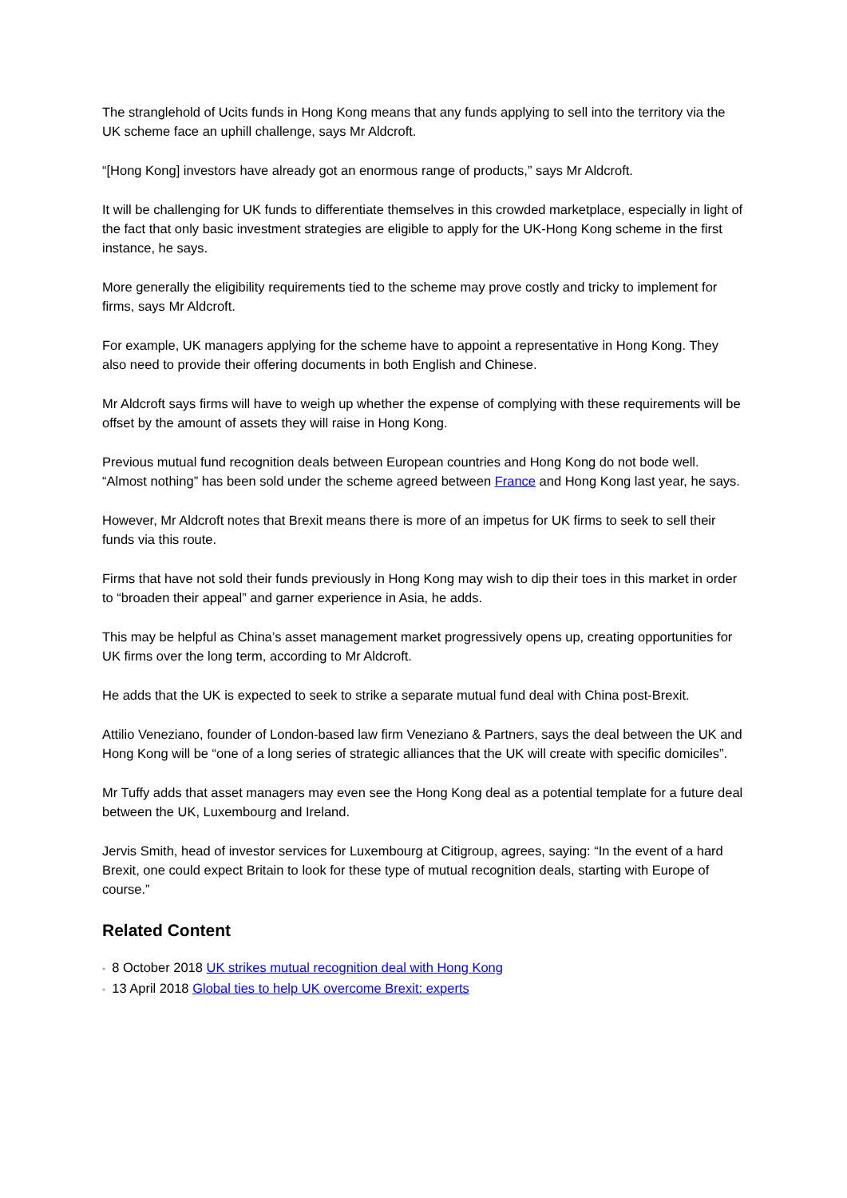The stranglehold of Ucits funds in Hong Kong means that any funds applying to sell into the territory via the UK scheme face an uphill challenge, says Mr Aldcroft.
“[Hong Kong] investors have already got an enormous range of products,” says Mr Aldcroft.
It will be challenging for UK funds to differentiate themselves in this crowded marketplace, especially in light of the fact that only basic investment strategies are eligible to apply for the UK-Hong Kong scheme in the first instance, he says.
More generally the eligibility requirements tied to the scheme may prove costly and tricky to implement for firms, says Mr Aldcroft.
For example, UK managers applying for the scheme have to appoint a representative in Hong Kong. They also need to provide their offering documents in both English and Chinese.
Mr Aldcroft says firms will have to weigh up whether the expense of complying with these requirements will be offset by the amount of assets they will raise in Hong Kong.
Previous mutual fund recognition deals between European countries and Hong Kong do not bode well. “Almost nothing” has been sold under the scheme agreed between France and Hong Kong last year, he says.
However, Mr Aldcroft notes that Brexit means there is more of an impetus for UK firms to seek to sell their funds via this route.
Firms that have not sold their funds previously in Hong Kong may wish to dip their toes in this market in order to “broaden their appeal” and garner experience in Asia, he adds.
This may be helpful as China’s asset management market progressively opens up, creating opportunities for UK firms over the long term, according to Mr Aldcroft.
He adds that the UK is expected to seek to strike a separate mutual fund deal with China post-Brexit.
Attilio Veneziano, founder of London-based law firm Veneziano & Partners, says the deal between the UK and Hong Kong will be “one of a long series of strategic alliances that the UK will create with specific domiciles”.
Mr Tuffy adds that asset managers may even see the Hong Kong deal as a potential template for a future deal between the UK, Luxembourg and Ireland.
Jervis Smith, head of investor services for Luxembourg at Citigroup, agrees, saying: “In the event of a hard Brexit, one could expect Britain to look for these type of mutual recognition deals, starting with Europe of course.”
Related Content
• 8 October 2018 UK strikes mutual recognition deal with Hong Kong
• 13 April 2018 Global ties to help UK overcome Brexit: experts